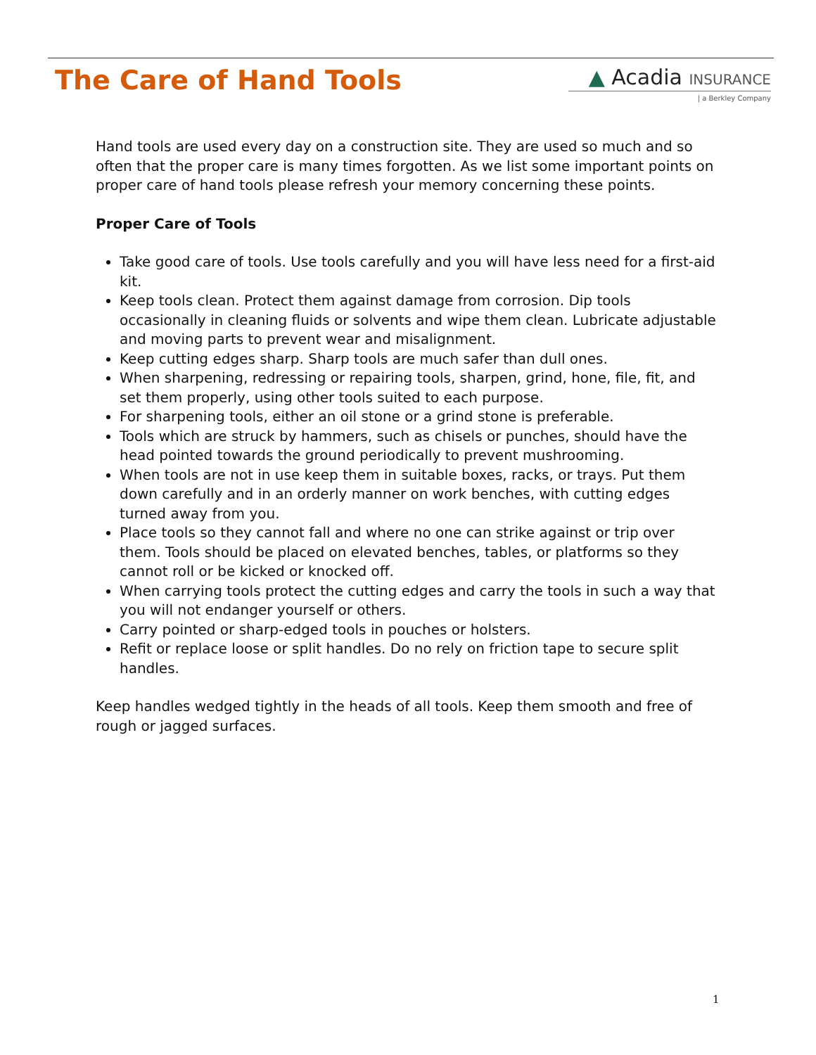The Care of Hand Tools
▲ Acadia INSURANCE
| a Berkley Company
Hand tools are used every day on a construction site. They are used so much and so often that the proper care is many times forgotten. As we list some important points on proper care of hand tools please refresh your memory concerning these points.
Proper Care of Tools
Take good care of tools. Use tools carefully and you will have less need for a first-aid kit.
Keep tools clean. Protect them against damage from corrosion. Dip tools occasionally in cleaning fluids or solvents and wipe them clean. Lubricate adjustable and moving parts to prevent wear and misalignment.
Keep cutting edges sharp. Sharp tools are much safer than dull ones.
When sharpening, redressing or repairing tools, sharpen, grind, hone, file, fit, and set them properly, using other tools suited to each purpose.
For sharpening tools, either an oil stone or a grind stone is preferable.
Tools which are struck by hammers, such as chisels or punches, should have the head pointed towards the ground periodically to prevent mushrooming.
When tools are not in use keep them in suitable boxes, racks, or trays. Put them down carefully and in an orderly manner on work benches, with cutting edges turned away from you.
Place tools so they cannot fall and where no one can strike against or trip over them. Tools should be placed on elevated benches, tables, or platforms so they cannot roll or be kicked or knocked off.
When carrying tools protect the cutting edges and carry the tools in such a way that you will not endanger yourself or others.
Carry pointed or sharp-edged tools in pouches or holsters.
Refit or replace loose or split handles. Do no rely on friction tape to secure split handles.
Keep handles wedged tightly in the heads of all tools. Keep them smooth and free of rough or jagged surfaces.
1